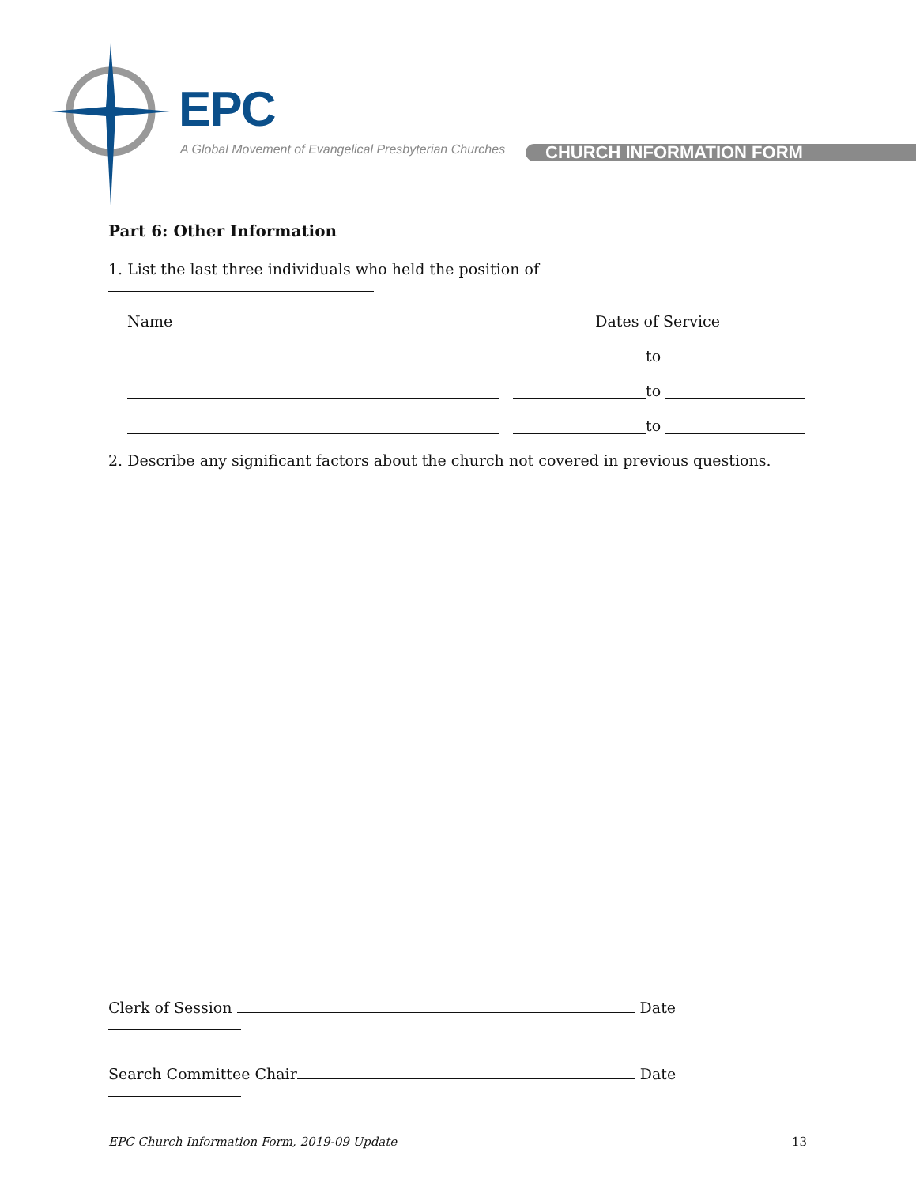EPC
A Global Movement of Evangelical Presbyterian Churches
CHURCH INFORMATION FORM
Part 6: Other Information
1. List the last three individuals who held the position of
Name Dates of Service
to
to
to
2. Describe any significant factors about the church not covered in previous questions.
Clerk of Session Date
Search Committee Chair Date
EPC Church Information Form, 2019-09 Update 13